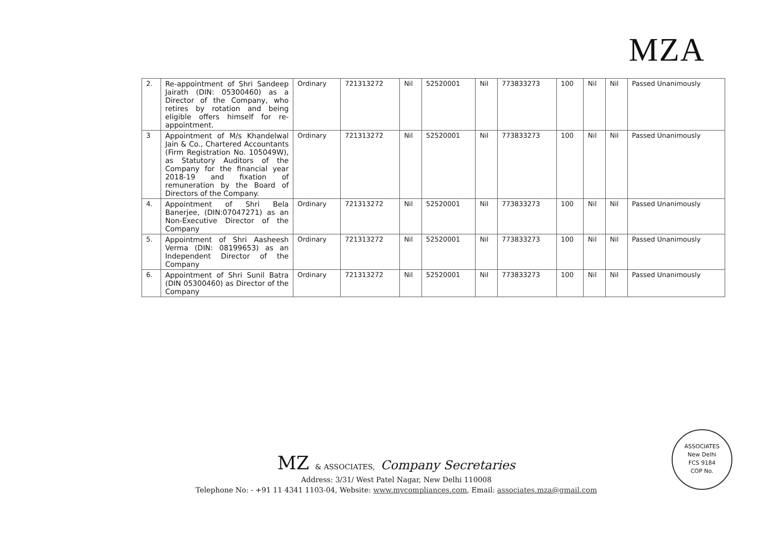MZA
| 2. | Re-appointment of Shri Sandeep Jairath (DIN: 05300460) as a Director of the Company, who retires by rotation and being eligible offers himself for re-appointment. | Ordinary | 721313272 | Nil | 52520001 | Nil | 773833273 | 100 | Nil | Nil | Passed Unanimously |
| 3 | Appointment of M/s Khandelwal Jain & Co., Chartered Accountants (Firm Registration No. 105049W), as Statutory Auditors of the Company for the financial year 2018-19 and fixation of remuneration by the Board of Directors of the Company. | Ordinary | 721313272 | Nil | 52520001 | Nil | 773833273 | 100 | Nil | Nil | Passed Unanimously |
| 4. | Appointment of Shri Bela Banerjee, (DIN:07047271) as an Non-Executive Director of the Company | Ordinary | 721313272 | Nil | 52520001 | Nil | 773833273 | 100 | Nil | Nil | Passed Unanimously |
| 5. | Appointment of Shri Aasheesh Verma (DIN: 08199653) as an Independent Director of the Company | Ordinary | 721313272 | Nil | 52520001 | Nil | 773833273 | 100 | Nil | Nil | Passed Unanimously |
| 6. | Appointment of Shri Sunil Batra (DIN 05300460) as Director of the Company | Ordinary | 721313272 | Nil | 52520001 | Nil | 773833273 | 100 | Nil | Nil | Passed Unanimously |
MZ & ASSOCIATES, Company Secretaries
Address: 3/31/ West Patel Nagar, New Delhi 110008
Telephone No: - +91 11 4341 1103-04, Website: www.mycompliances.com, Email: associates.mza@gmail.com
ASSOCIATES
New Delhi
FCS 9184
COP No.